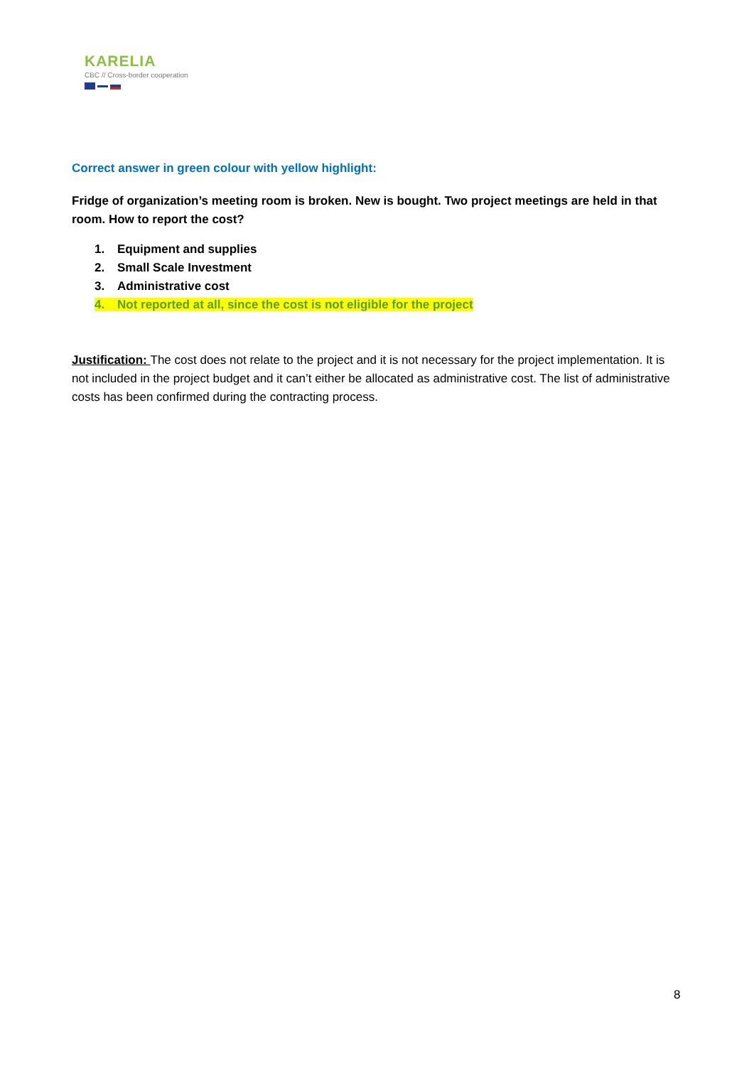KARELIA
CBC // Cross-border cooperation
Correct answer in green colour with yellow highlight:
Fridge of organization’s meeting room is broken. New is bought. Two project meetings are held in that room. How to report the cost?
1. Equipment and supplies
2. Small Scale Investment
3. Administrative cost
4. Not reported at all, since the cost is not eligible for the project
Justification: The cost does not relate to the project and it is not necessary for the project implementation. It is not included in the project budget and it can’t either be allocated as administrative cost. The list of administrative costs has been confirmed during the contracting process.
8